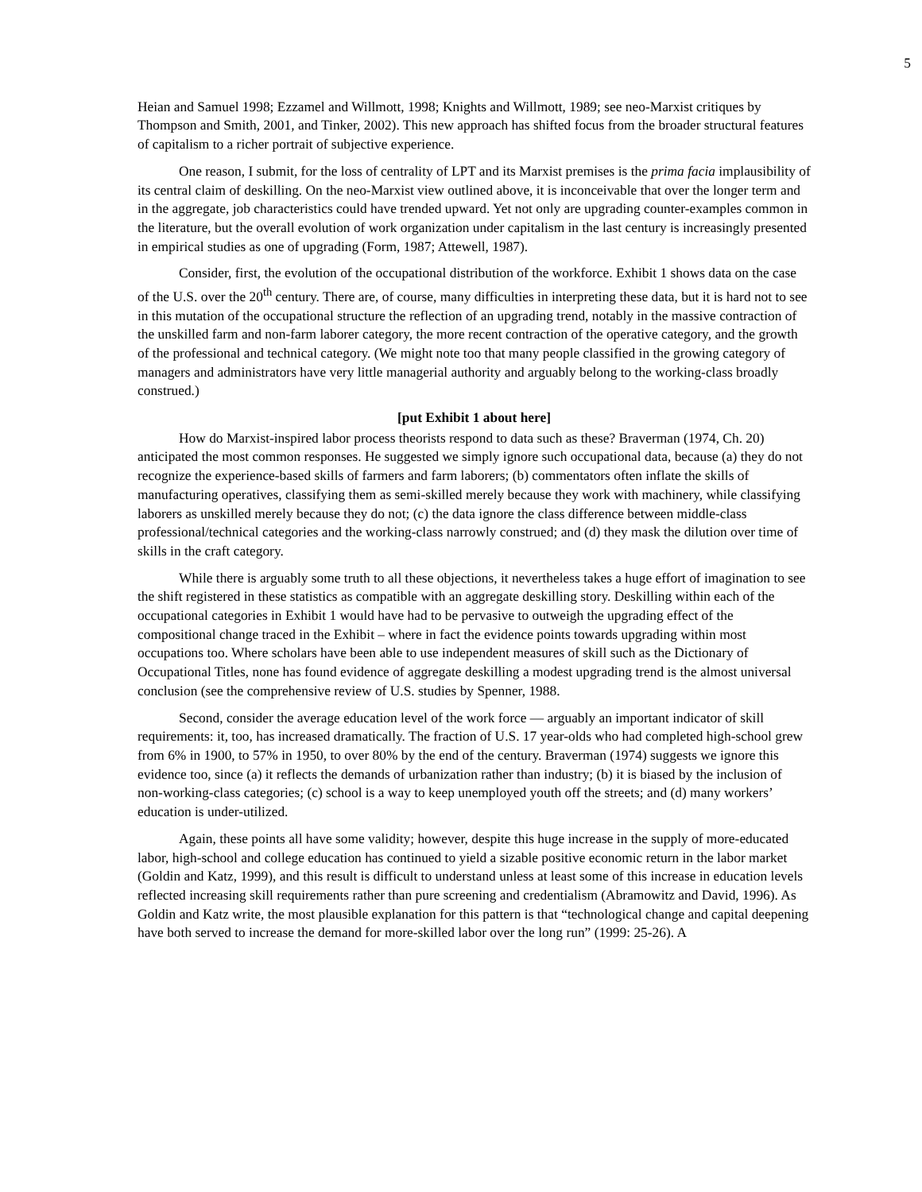5
Heian and Samuel 1998; Ezzamel and Willmott, 1998; Knights and Willmott, 1989; see neo-Marxist critiques by Thompson and Smith, 2001, and Tinker, 2002). This new approach has shifted focus from the broader structural features of capitalism to a richer portrait of subjective experience.
One reason, I submit, for the loss of centrality of LPT and its Marxist premises is the prima facia implausibility of its central claim of deskilling. On the neo-Marxist view outlined above, it is inconceivable that over the longer term and in the aggregate, job characteristics could have trended upward. Yet not only are upgrading counter-examples common in the literature, but the overall evolution of work organization under capitalism in the last century is increasingly presented in empirical studies as one of upgrading (Form, 1987; Attewell, 1987).
Consider, first, the evolution of the occupational distribution of the workforce. Exhibit 1 shows data on the case of the U.S. over the 20<sup>th</sup> century. There are, of course, many difficulties in interpreting these data, but it is hard not to see in this mutation of the occupational structure the reflection of an upgrading trend, notably in the massive contraction of the unskilled farm and non-farm laborer category, the more recent contraction of the operative category, and the growth of the professional and technical category. (We might note too that many people classified in the growing category of managers and administrators have very little managerial authority and arguably belong to the working-class broadly construed.)
[put Exhibit 1 about here]
How do Marxist-inspired labor process theorists respond to data such as these? Braverman (1974, Ch. 20) anticipated the most common responses. He suggested we simply ignore such occupational data, because (a) they do not recognize the experience-based skills of farmers and farm laborers; (b) commentators often inflate the skills of manufacturing operatives, classifying them as semi-skilled merely because they work with machinery, while classifying laborers as unskilled merely because they do not; (c) the data ignore the class difference between middle-class professional/technical categories and the working-class narrowly construed; and (d) they mask the dilution over time of skills in the craft category.
While there is arguably some truth to all these objections, it nevertheless takes a huge effort of imagination to see the shift registered in these statistics as compatible with an aggregate deskilling story. Deskilling within each of the occupational categories in Exhibit 1 would have had to be pervasive to outweigh the upgrading effect of the compositional change traced in the Exhibit – where in fact the evidence points towards upgrading within most occupations too. Where scholars have been able to use independent measures of skill such as the Dictionary of Occupational Titles, none has found evidence of aggregate deskilling a modest upgrading trend is the almost universal conclusion (see the comprehensive review of U.S. studies by Spenner, 1988.
Second, consider the average education level of the work force — arguably an important indicator of skill requirements: it, too, has increased dramatically. The fraction of U.S. 17 year-olds who had completed high-school grew from 6% in 1900, to 57% in 1950, to over 80% by the end of the century. Braverman (1974) suggests we ignore this evidence too, since (a) it reflects the demands of urbanization rather than industry; (b) it is biased by the inclusion of non-working-class categories; (c) school is a way to keep unemployed youth off the streets; and (d) many workers’ education is under-utilized.
Again, these points all have some validity; however, despite this huge increase in the supply of more-educated labor, high-school and college education has continued to yield a sizable positive economic return in the labor market (Goldin and Katz, 1999), and this result is difficult to understand unless at least some of this increase in education levels reflected increasing skill requirements rather than pure screening and credentialism (Abramowitz and David, 1996). As Goldin and Katz write, the most plausible explanation for this pattern is that “technological change and capital deepening have both served to increase the demand for more-skilled labor over the long run” (1999: 25-26). A